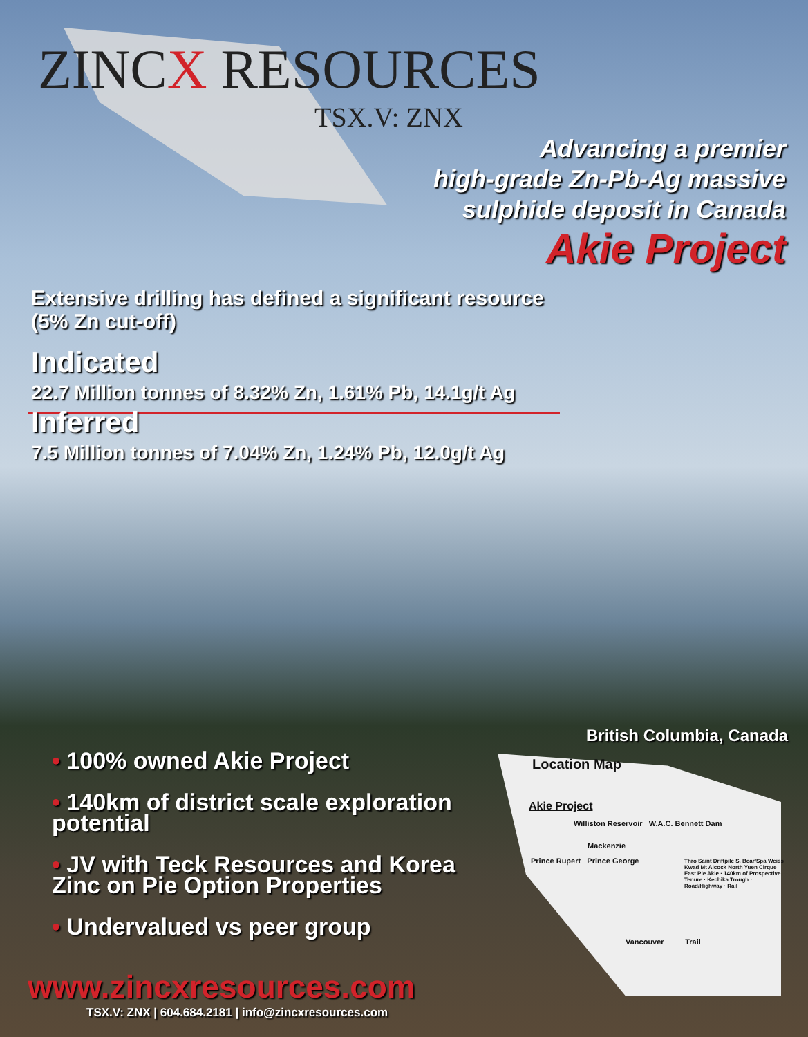ZINCX RESOURCES
TSX.V: ZNX
Advancing a premier
high-grade Zn-Pb-Ag massive
sulphide deposit in Canada
Akie Project
Extensive drilling has defined a significant resource
(5% Zn cut-off)
Indicated
22.7 Million tonnes of 8.32% Zn, 1.61% Pb, 14.1g/t Ag
Inferred
7.5 Million tonnes of 7.04% Zn, 1.24% Pb, 12.0g/t Ag
• 100% owned Akie Project
• 140km of district scale exploration potential
• JV with Teck Resources and Korea Zinc on Pie Option Properties
• Undervalued vs peer group
British Columbia, Canada
Location Map
Akie Project
Williston Reservoir W.A.C. Bennett Dam
Mackenzie
Prince Rupert Prince George
Thro Saint Driftpile S. Bear/Spa Weiss Kwad Mt Alcock North Yuen Cirque East Pie Akie · 140km of Prospective Tenure · Kechika Trough · Road/Highway · Rail
Vancouver Trail
www.zincxresources.com
TSX.V: ZNX | 604.684.2181 | info@zincxresources.com